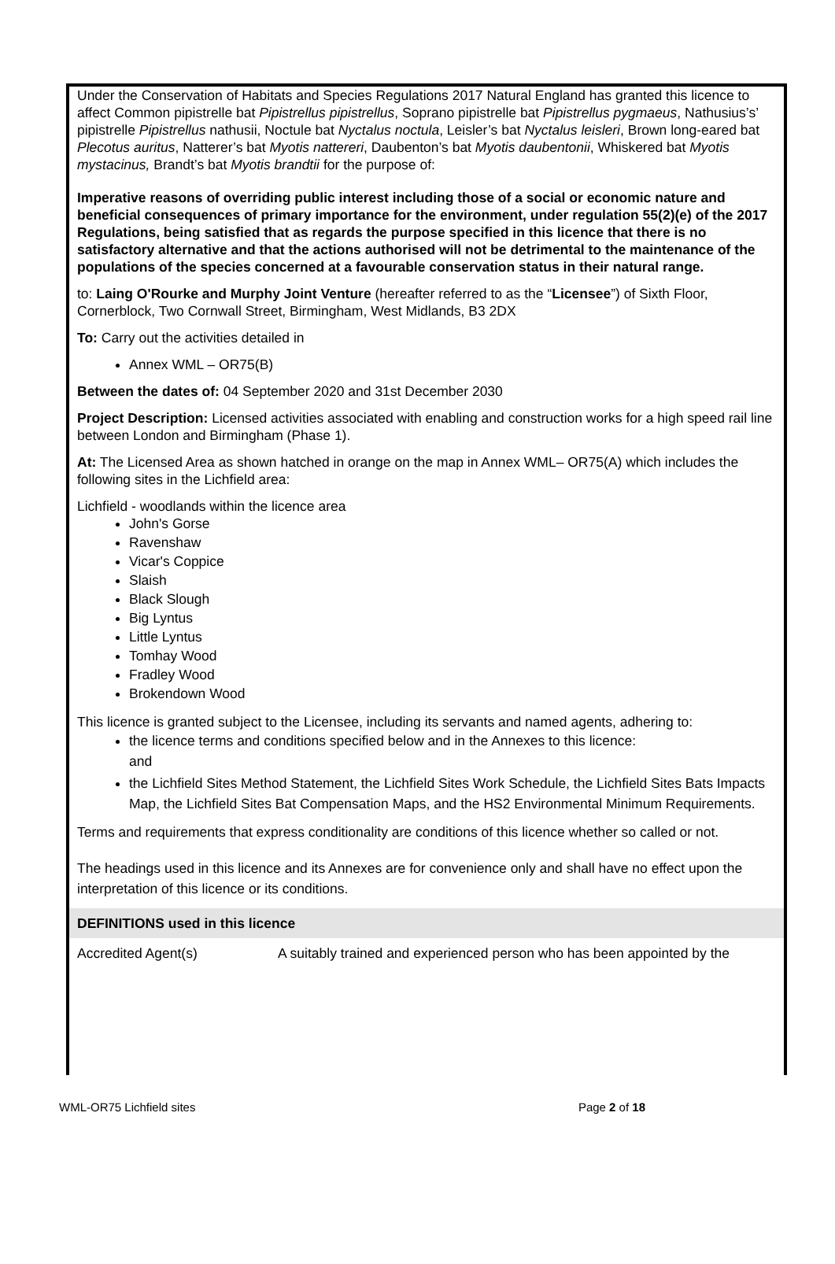Under the Conservation of Habitats and Species Regulations 2017 Natural England has granted this licence to affect Common pipistrelle bat Pipistrellus pipistrellus, Soprano pipistrelle bat Pipistrellus pygmaeus, Nathusius’s’ pipistrelle Pipistrellus nathusii, Noctule bat Nyctalus noctula, Leisler’s bat Nyctalus leisleri, Brown long-eared bat Plecotus auritus, Natterer’s bat Myotis nattereri, Daubenton’s bat Myotis daubentonii, Whiskered bat Myotis mystacinus, Brandt’s bat Myotis brandtii for the purpose of:
Imperative reasons of overriding public interest including those of a social or economic nature and beneficial consequences of primary importance for the environment, under regulation 55(2)(e) of the 2017 Regulations, being satisfied that as regards the purpose specified in this licence that there is no satisfactory alternative and that the actions authorised will not be detrimental to the maintenance of the populations of the species concerned at a favourable conservation status in their natural range.
to: Laing O'Rourke and Murphy Joint Venture (hereafter referred to as the “Licensee”) of Sixth Floor, Cornerblock, Two Cornwall Street, Birmingham, West Midlands, B3 2DX
To: Carry out the activities detailed in
Annex WML – OR75(B)
Between the dates of: 04 September 2020 and 31st December 2030
Project Description: Licensed activities associated with enabling and construction works for a high speed rail line between London and Birmingham (Phase 1).
At: The Licensed Area as shown hatched in orange on the map in Annex WML– OR75(A) which includes the following sites in the Lichfield area:
Lichfield - woodlands within the licence area
John's Gorse
Ravenshaw
Vicar's Coppice
Slaish
Black Slough
Big Lyntus
Little Lyntus
Tomhay Wood
Fradley Wood
Brokendown Wood
This licence is granted subject to the Licensee, including its servants and named agents, adhering to:
the licence terms and conditions specified below and in the Annexes to this licence:
and
the Lichfield Sites Method Statement, the Lichfield Sites Work Schedule, the Lichfield Sites Bats Impacts Map, the Lichfield Sites Bat Compensation Maps, and the HS2 Environmental Minimum Requirements.
Terms and requirements that express conditionality are conditions of this licence whether so called or not.
The headings used in this licence and its Annexes are for convenience only and shall have no effect upon the interpretation of this licence or its conditions.
DEFINITIONS used in this licence
| Accredited Agent(s) | A suitably trained and experienced person who has been appointed by the |
WML-OR75 Lichfield sites Page 2 of 18